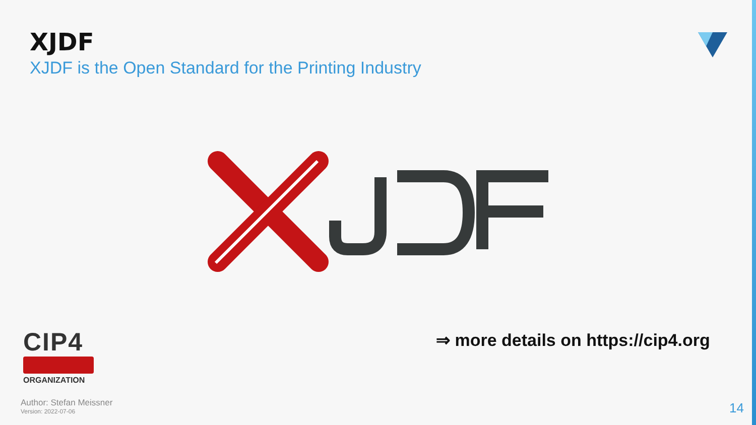XJDF
XJDF is the Open Standard for the Printing Industry
⇒ more details on https://cip4.org
CIP4
ORGANIZATION
Author: Stefan Meissner
Version: 2022-07-06
14